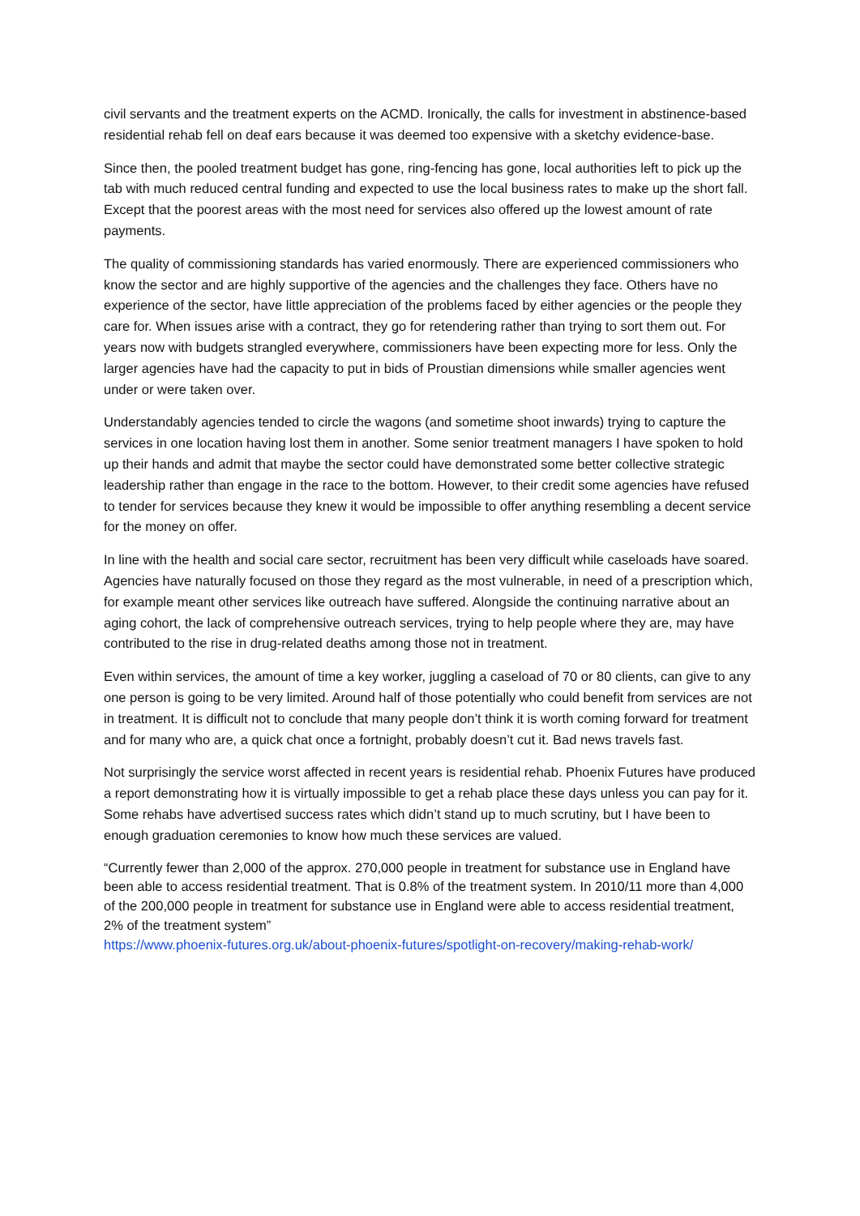civil servants and the treatment experts on the ACMD. Ironically, the calls for investment in abstinence-based residential rehab fell on deaf ears because it was deemed too expensive with a sketchy evidence-base.
Since then, the pooled treatment budget has gone, ring-fencing has gone, local authorities left to pick up the tab with much reduced central funding and expected to use the local business rates to make up the short fall. Except that the poorest areas with the most need for services also offered up the lowest amount of rate payments.
The quality of commissioning standards has varied enormously. There are experienced commissioners who know the sector and are highly supportive of the agencies and the challenges they face. Others have no experience of the sector, have little appreciation of the problems faced by either agencies or the people they care for. When issues arise with a contract, they go for retendering rather than trying to sort them out. For years now with budgets strangled everywhere, commissioners have been expecting more for less. Only the larger agencies have had the capacity to put in bids of Proustian dimensions while smaller agencies went under or were taken over.
Understandably agencies tended to circle the wagons (and sometime shoot inwards) trying to capture the services in one location having lost them in another. Some senior treatment managers I have spoken to hold up their hands and admit that maybe the sector could have demonstrated some better collective strategic leadership rather than engage in the race to the bottom. However, to their credit some agencies have refused to tender for services because they knew it would be impossible to offer anything resembling a decent service for the money on offer.
In line with the health and social care sector, recruitment has been very difficult while caseloads have soared. Agencies have naturally focused on those they regard as the most vulnerable, in need of a prescription which, for example meant other services like outreach have suffered. Alongside the continuing narrative about an aging cohort, the lack of comprehensive outreach services, trying to help people where they are, may have contributed to the rise in drug-related deaths among those not in treatment.
Even within services, the amount of time a key worker, juggling a caseload of 70 or 80 clients, can give to any one person is going to be very limited. Around half of those potentially who could benefit from services are not in treatment. It is difficult not to conclude that many people don’t think it is worth coming forward for treatment and for many who are, a quick chat once a fortnight, probably doesn’t cut it. Bad news travels fast.
Not surprisingly the service worst affected in recent years is residential rehab. Phoenix Futures have produced a report demonstrating how it is virtually impossible to get a rehab place these days unless you can pay for it. Some rehabs have advertised success rates which didn’t stand up to much scrutiny, but I have been to enough graduation ceremonies to know how much these services are valued.
“Currently fewer than 2,000 of the approx. 270,000 people in treatment for substance use in England have been able to access residential treatment. That is 0.8% of the treatment system. In 2010/11 more than 4,000 of the 200,000 people in treatment for substance use in England were able to access residential treatment, 2% of the treatment system”
https://www.phoenix-futures.org.uk/about-phoenix-futures/spotlight-on-recovery/making-rehab-work/